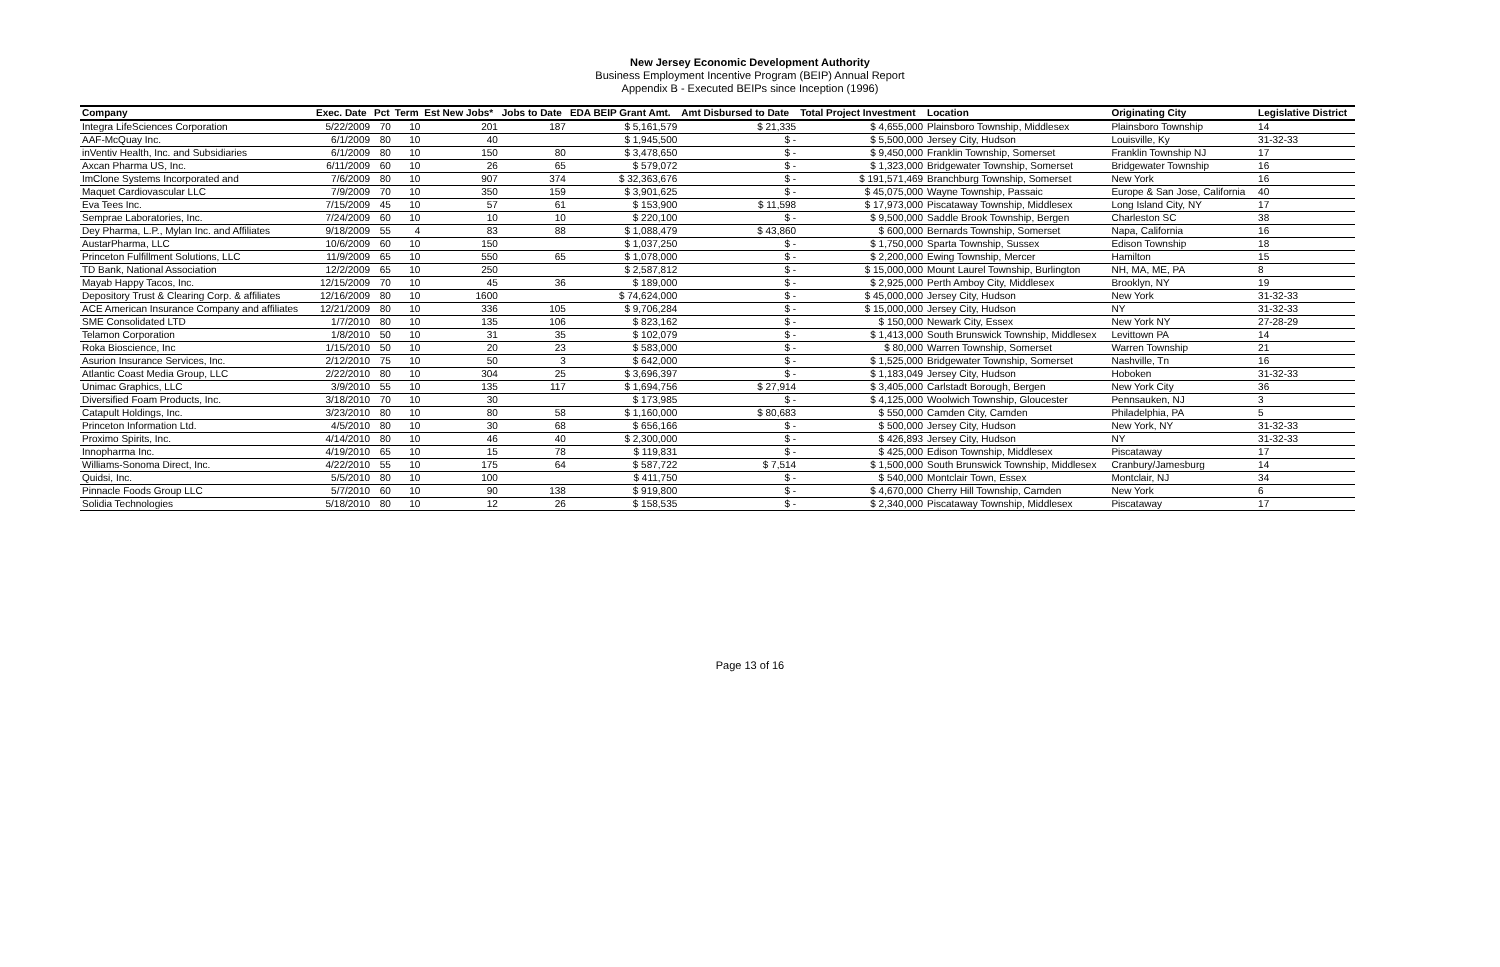New Jersey Economic Development Authority
Business Employment Incentive Program (BEIP) Annual Report
Appendix B - Executed BEIPs since Inception (1996)
| Company | Exec. Date | Pct | Term | Est New Jobs* | Jobs to Date | EDA BEIP Grant Amt. | Amt Disbursed to Date | Total Project Investment | Location | Originating City | Legislative District |
| --- | --- | --- | --- | --- | --- | --- | --- | --- | --- | --- | --- |
| Integra LifeSciences Corporation | 5/22/2009 | 70 | 10 | 201 | 187 | $ 5,161,579 | $ 21,335 | $ 4,655,000 | Plainsboro Township, Middlesex | Plainsboro Township | 14 |
| AAF-McQuay Inc. | 6/1/2009 | 80 | 10 | 40 | | $ 1,945,500 | $ - | $ 5,500,000 | Jersey City, Hudson | Louisville, Ky | 31-32-33 |
| inVentiv Health, Inc. and Subsidiaries | 6/1/2009 | 80 | 10 | 150 | 80 | $ 3,478,650 | $ - | $ 9,450,000 | Franklin Township, Somerset | Franklin Township NJ | 17 |
| Axcan Pharma US, Inc. | 6/11/2009 | 60 | 10 | 26 | 65 | $ 579,072 | $ - | $ 1,323,000 | Bridgewater Township, Somerset | Bridgewater Township | 16 |
| ImClone Systems Incorporated and | 7/6/2009 | 80 | 10 | 907 | 374 | $ 32,363,676 | $ - | $ 191,571,469 | Branchburg Township, Somerset | New York | 16 |
| Maquet Cardiovascular LLC | 7/9/2009 | 70 | 10 | 350 | 159 | $ 3,901,625 | $ - | $ 45,075,000 | Wayne Township, Passaic | Europe & San Jose, California | 40 |
| Eva Tees Inc. | 7/15/2009 | 45 | 10 | 57 | 61 | $ 153,900 | $ 11,598 | $ 17,973,000 | Piscataway Township, Middlesex | Long Island City, NY | 17 |
| Semprae Laboratories, Inc. | 7/24/2009 | 60 | 10 | 10 | 10 | $ 220,100 | $ - | $ 9,500,000 | Saddle Brook Township, Bergen | Charleston SC | 38 |
| Dey Pharma, L.P., Mylan Inc. and Affiliates | 9/18/2009 | 55 | 4 | 83 | 88 | $ 1,088,479 | $ 43,860 | $ 600,000 | Bernards Township, Somerset | Napa, California | 16 |
| AustarPharma, LLC | 10/6/2009 | 60 | 10 | 150 | | $ 1,037,250 | $ - | $ 1,750,000 | Sparta Township, Sussex | Edison Township | 18 |
| Princeton Fulfillment Solutions, LLC | 11/9/2009 | 65 | 10 | 550 | 65 | $ 1,078,000 | $ - | $ 2,200,000 | Ewing Township, Mercer | Hamilton | 15 |
| TD Bank, National Association | 12/2/2009 | 65 | 10 | 250 | | $ 2,587,812 | $ - | $ 15,000,000 | Mount Laurel Township, Burlington | NH, MA, ME, PA | 8 |
| Mayab Happy Tacos, Inc. | 12/15/2009 | 70 | 10 | 45 | 36 | $ 189,000 | $ - | $ 2,925,000 | Perth Amboy City, Middlesex | Brooklyn, NY | 19 |
| Depository Trust & Clearing Corp. & affiliates | 12/16/2009 | 80 | 10 | 1600 | | $ 74,624,000 | $ - | $ 45,000,000 | Jersey City, Hudson | New York | 31-32-33 |
| ACE American Insurance Company and affiliates | 12/21/2009 | 80 | 10 | 336 | 105 | $ 9,706,284 | $ - | $ 15,000,000 | Jersey City, Hudson | NY | 31-32-33 |
| SME Consolidated LTD | 1/7/2010 | 80 | 10 | 135 | 106 | $ 823,162 | $ - | $ 150,000 | Newark City, Essex | New York NY | 27-28-29 |
| Telamon Corporation | 1/8/2010 | 50 | 10 | 31 | 35 | $ 102,079 | $ - | $ 1,413,000 | South Brunswick Township, Middlesex | Levittown PA | 14 |
| Roka Bioscience, Inc | 1/15/2010 | 50 | 10 | 20 | 23 | $ 583,000 | $ - | $ 80,000 | Warren Township, Somerset | Warren Township | 21 |
| Asurion Insurance Services, Inc. | 2/12/2010 | 75 | 10 | 50 | 3 | $ 642,000 | $ - | $ 1,525,000 | Bridgewater Township, Somerset | Nashville, Tn | 16 |
| Atlantic Coast Media Group, LLC | 2/22/2010 | 80 | 10 | 304 | 25 | $ 3,696,397 | $ - | $ 1,183,049 | Jersey City, Hudson | Hoboken | 31-32-33 |
| Unimac Graphics, LLC | 3/9/2010 | 55 | 10 | 135 | 117 | $ 1,694,756 | $ 27,914 | $ 3,405,000 | Carlstadt Borough, Bergen | New York City | 36 |
| Diversified Foam Products, Inc. | 3/18/2010 | 70 | 10 | 30 | | $ 173,985 | $ - | $ 4,125,000 | Woolwich Township, Gloucester | Pennsauken, NJ | 3 |
| Catapult Holdings, Inc. | 3/23/2010 | 80 | 10 | 80 | 58 | $ 1,160,000 | $ 80,683 | $ 550,000 | Camden City, Camden | Philadelphia, PA | 5 |
| Princeton Information Ltd. | 4/5/2010 | 80 | 10 | 30 | 68 | $ 656,166 | $ - | $ 500,000 | Jersey City, Hudson | New York, NY | 31-32-33 |
| Proximo Spirits, Inc. | 4/14/2010 | 80 | 10 | 46 | 40 | $ 2,300,000 | $ - | $ 426,893 | Jersey City, Hudson | NY | 31-32-33 |
| Innopharma Inc. | 4/19/2010 | 65 | 10 | 15 | 78 | $ 119,831 | $ - | $ 425,000 | Edison Township, Middlesex | Piscataway | 17 |
| Williams-Sonoma Direct, Inc. | 4/22/2010 | 55 | 10 | 175 | 64 | $ 587,722 | $ 7,514 | $ 1,500,000 | South Brunswick Township, Middlesex | Cranbury/Jamesburg | 14 |
| Quidsi, Inc. | 5/5/2010 | 80 | 10 | 100 | | $ 411,750 | $ - | $ 540,000 | Montclair Town, Essex | Montclair, NJ | 34 |
| Pinnacle Foods Group LLC | 5/7/2010 | 60 | 10 | 90 | 138 | $ 919,800 | $ - | $ 4,670,000 | Cherry Hill Township, Camden | New York | 6 |
| Solidia Technologies | 5/18/2010 | 80 | 10 | 12 | 26 | $ 158,535 | $ - | $ 2,340,000 | Piscataway Township, Middlesex | Piscataway | 17 |
Page 13 of 16